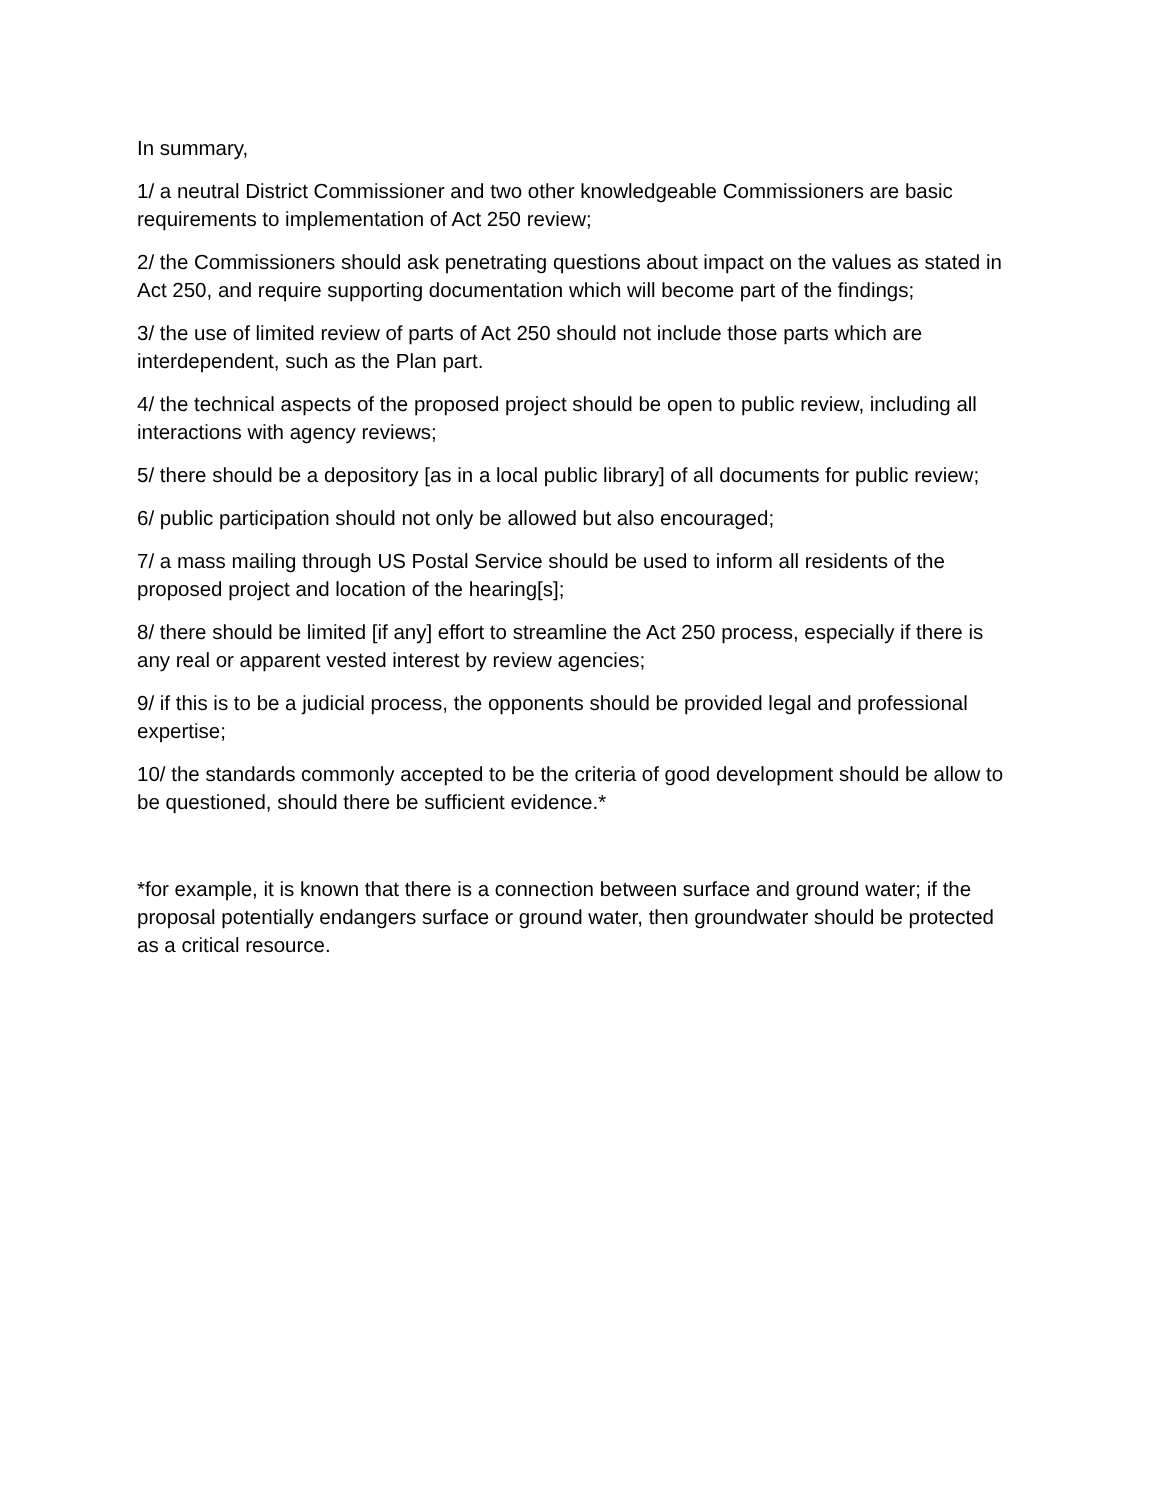In summary,
1/ a neutral District Commissioner and two other knowledgeable Commissioners are basic requirements to implementation of Act 250 review;
2/ the Commissioners should ask penetrating questions about impact on the values as stated in Act 250, and require supporting documentation which will become part of the findings;
3/ the use of limited review of parts of Act 250 should not include those parts which are interdependent, such as the Plan part.
4/ the technical aspects of the proposed project should be open to public review, including all interactions with agency reviews;
5/ there should be a depository [as in a local public library] of all documents for public review;
6/ public participation should not only be allowed but also encouraged;
7/ a mass mailing through US Postal Service should be used to inform all residents of the proposed project and location of the hearing[s];
8/ there should be limited [if any] effort to streamline the Act 250 process, especially if there is any real or apparent vested interest by review agencies;
9/ if this is to be a judicial process, the opponents should be provided legal and professional expertise;
10/ the standards commonly accepted to be the criteria of good development should be allow to be questioned, should there be sufficient evidence.*
*for example, it is known that there is a connection between surface and ground water; if the proposal potentially endangers surface or ground water, then groundwater should be protected as a critical resource.